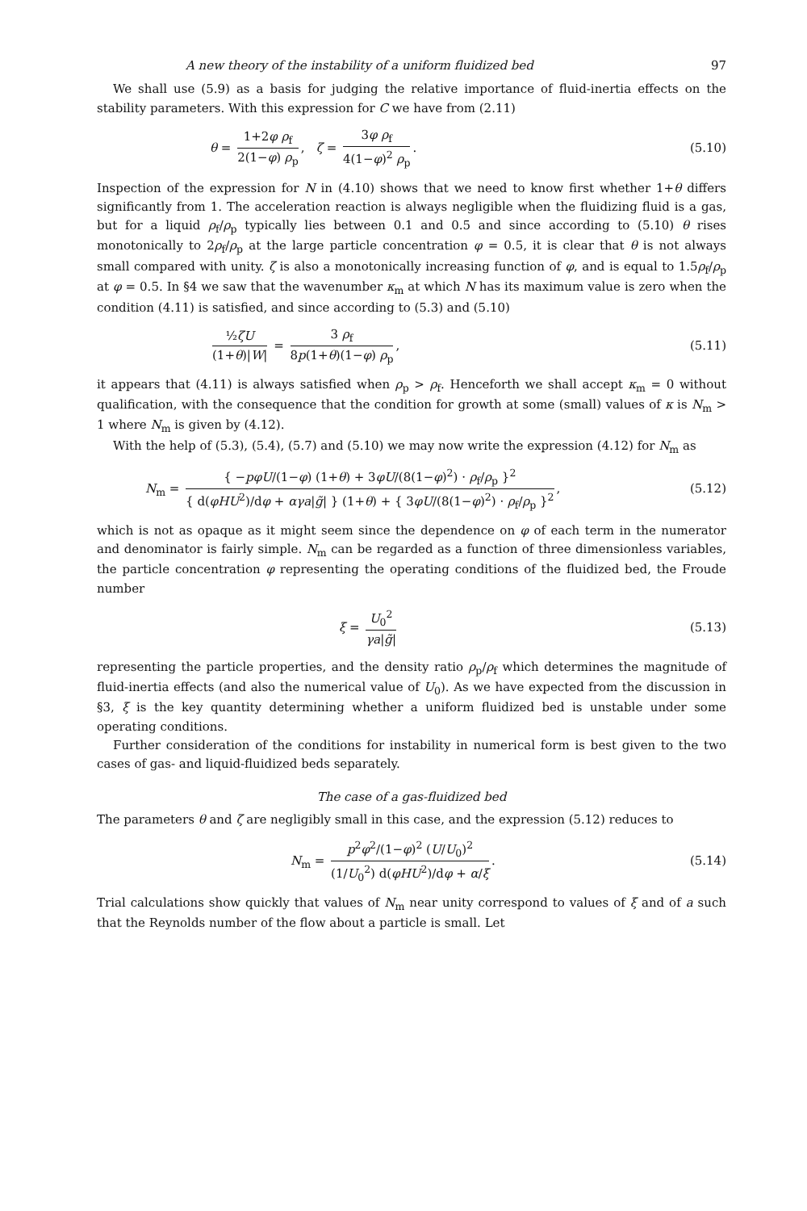A new theory of the instability of a uniform fluidized bed 97
We shall use (5.9) as a basis for judging the relative importance of fluid-inertia effects on the stability parameters. With this expression for C we have from (2.11)
θ = 1+2φ ρ<sub>f</sub> 2(1−φ) ρ<sub>p</sub>, ζ = 3φ ρ<sub>f</sub> 4(1−φ)<sup>2</sup> ρ<sub>p</sub>. (5.10)
Inspection of the expression for N in (4.10) shows that we need to know first whether 1+θ differs significantly from 1. The acceleration reaction is always negligible when the fluidizing fluid is a gas, but for a liquid ρ<sub>f</sub>/ρ<sub>p</sub> typically lies between 0.1 and 0.5 and since according to (5.10) θ rises monotonically to 2ρ<sub>f</sub>/ρ<sub>p</sub> at the large particle concentration φ = 0.5, it is clear that θ is not always small compared with unity. ζ is also a monotonically increasing function of φ, and is equal to 1.5ρ<sub>f</sub>/ρ<sub>p</sub> at φ = 0.5. In §4 we saw that the wavenumber κ<sub>m</sub> at which N has its maximum value is zero when the condition (4.11) is satisfied, and since according to (5.3) and (5.10)
½ζU (1+θ)|W| = 3 ρ<sub>f</sub> 8p(1+θ)(1−φ) ρ<sub>p</sub>, (5.11)
it appears that (4.11) is always satisfied when ρ<sub>p</sub> > ρ<sub>f</sub>. Henceforth we shall accept κ<sub>m</sub> = 0 without qualification, with the consequence that the condition for growth at some (small) values of κ is N<sub>m</sub> > 1 where N<sub>m</sub> is given by (4.12).
With the help of (5.3), (5.4), (5.7) and (5.10) we may now write the expression (4.12) for N<sub>m</sub> as
N<sub>m</sub> = { −pφU/(1−φ) (1+θ) + 3φU/(8(1−φ)<sup>2</sup>) · ρ<sub>f</sub>/ρ<sub>p</sub> }<sup>2</sup> { d(φHU<sup>2</sup>)/dφ + αγa|g̃| } (1+θ) + { 3φU/(8(1−φ)<sup>2</sup>) · ρ<sub>f</sub>/ρ<sub>p</sub> }<sup>2</sup>, (5.12)
which is not as opaque as it might seem since the dependence on φ of each term in the numerator and denominator is fairly simple. N<sub>m</sub> can be regarded as a function of three dimensionless variables, the particle concentration φ representing the operating conditions of the fluidized bed, the Froude number
ξ = U<sub>0</sub><sup>2</sup> γa|g̃| (5.13)
representing the particle properties, and the density ratio ρ<sub>p</sub>/ρ<sub>f</sub> which determines the magnitude of fluid-inertia effects (and also the numerical value of U<sub>0</sub>). As we have expected from the discussion in §3, ξ is the key quantity determining whether a uniform fluidized bed is unstable under some operating conditions.
Further consideration of the conditions for instability in numerical form is best given to the two cases of gas- and liquid-fluidized beds separately.
The case of a gas-fluidized bed
The parameters θ and ζ are negligibly small in this case, and the expression (5.12) reduces to
N<sub>m</sub> = p<sup>2</sup>φ<sup>2</sup>/(1−φ)<sup>2</sup> (U/U<sub>0</sub>)<sup>2</sup> (1/U<sub>0</sub><sup>2</sup>) d(φHU<sup>2</sup>)/dφ + α/ξ. (5.14)
Trial calculations show quickly that values of N<sub>m</sub> near unity correspond to values of ξ and of a such that the Reynolds number of the flow about a particle is small. Let